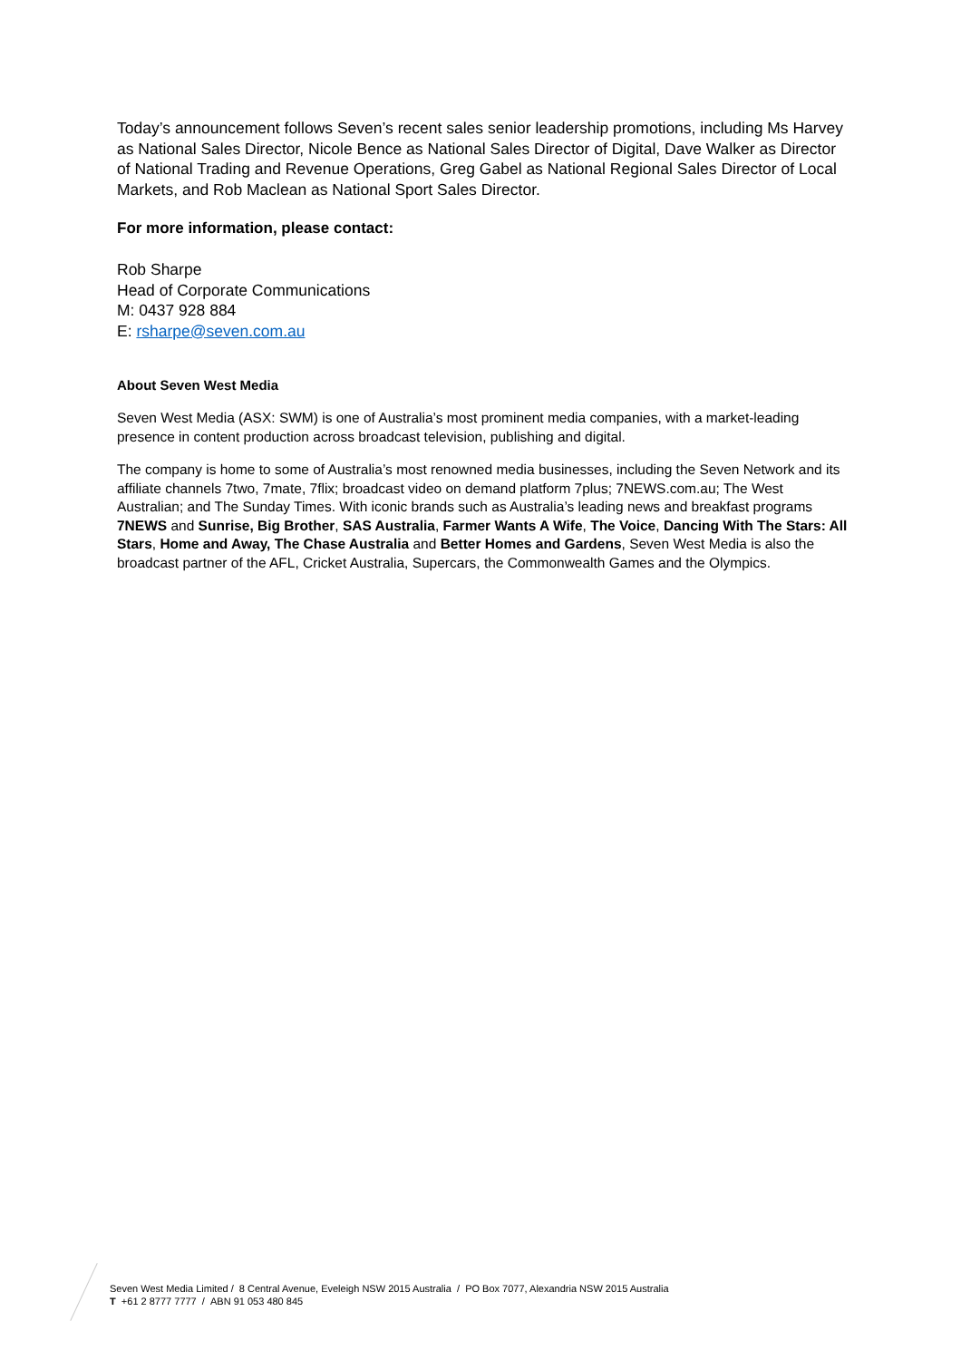Today’s announcement follows Seven’s recent sales senior leadership promotions, including Ms Harvey as National Sales Director, Nicole Bence as National Sales Director of Digital, Dave Walker as Director of National Trading and Revenue Operations, Greg Gabel as National Regional Sales Director of Local Markets, and Rob Maclean as National Sport Sales Director.
For more information, please contact:
Rob Sharpe
Head of Corporate Communications
M: 0437 928 884
E: rsharpe@seven.com.au
About Seven West Media
Seven West Media (ASX: SWM) is one of Australia’s most prominent media companies, with a market-leading presence in content production across broadcast television, publishing and digital.
The company is home to some of Australia’s most renowned media businesses, including the Seven Network and its affiliate channels 7two, 7mate, 7flix; broadcast video on demand platform 7plus; 7NEWS.com.au; The West Australian; and The Sunday Times. With iconic brands such as Australia’s leading news and breakfast programs 7NEWS and Sunrise, Big Brother, SAS Australia, Farmer Wants A Wife, The Voice, Dancing With The Stars: All Stars, Home and Away, The Chase Australia and Better Homes and Gardens, Seven West Media is also the broadcast partner of the AFL, Cricket Australia, Supercars, the Commonwealth Games and the Olympics.
Seven West Media Limited / 8 Central Avenue, Eveleigh NSW 2015 Australia / PO Box 7077, Alexandria NSW 2015 Australia
T +61 2 8777 7777 / ABN 91 053 480 845